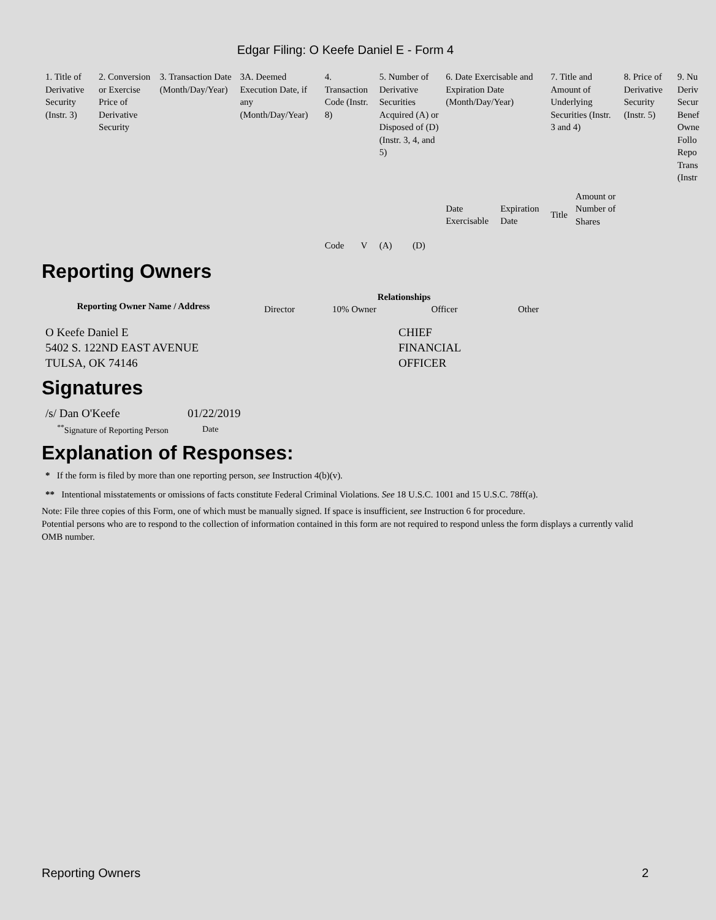Edgar Filing: O Keefe Daniel E - Form 4
| 1. Title of Derivative Security (Instr. 3) | 2. Conversion or Exercise Price of Derivative Security | 3. Transaction Date (Month/Day/Year) | 3A. Deemed Execution Date, if any (Month/Day/Year) | 4. Transaction Code (Instr. 8) | | 5. Number of Derivative Securities Acquired (A) or Disposed of (D) (Instr. 3, 4, and 5) | | 6. Date Exercisable and Expiration Date (Month/Day/Year) | | 7. Title and Amount of Underlying Securities (Instr. 3 and 4) | | 8. Price of Derivative Security (Instr. 5) | 9. Nu Deriv Secur Benef Owne Follo Repo Trans (Instr |
| | | | | Code | V | (A) | (D) | Date Exercisable | Expiration Date | Title | Amount or Number of Shares | | |
Reporting Owners
| Reporting Owner Name / Address | Relationships | | | |
| --- | --- | --- | --- | --- |
| | Director | 10% Owner | Officer | Other |
| O Keefe Daniel E 5402 S. 122ND EAST AVENUE TULSA, OK 74146 | | | CHIEF FINANCIAL OFFICER | |
Signatures
| /s/ Dan O'Keefe | 01/22/2019 |
| <sup>**</sup> Signature of Reporting Person | Date |
Explanation of Responses:
* If the form is filed by more than one reporting person, see Instruction 4(b)(v).
** Intentional misstatements or omissions of facts constitute Federal Criminal Violations. See 18 U.S.C. 1001 and 15 U.S.C. 78ff(a).
Note: File three copies of this Form, one of which must be manually signed. If space is insufficient, see Instruction 6 for procedure.
Potential persons who are to respond to the collection of information contained in this form are not required to respond unless the form displays a currently valid OMB number.
Reporting Owners 2